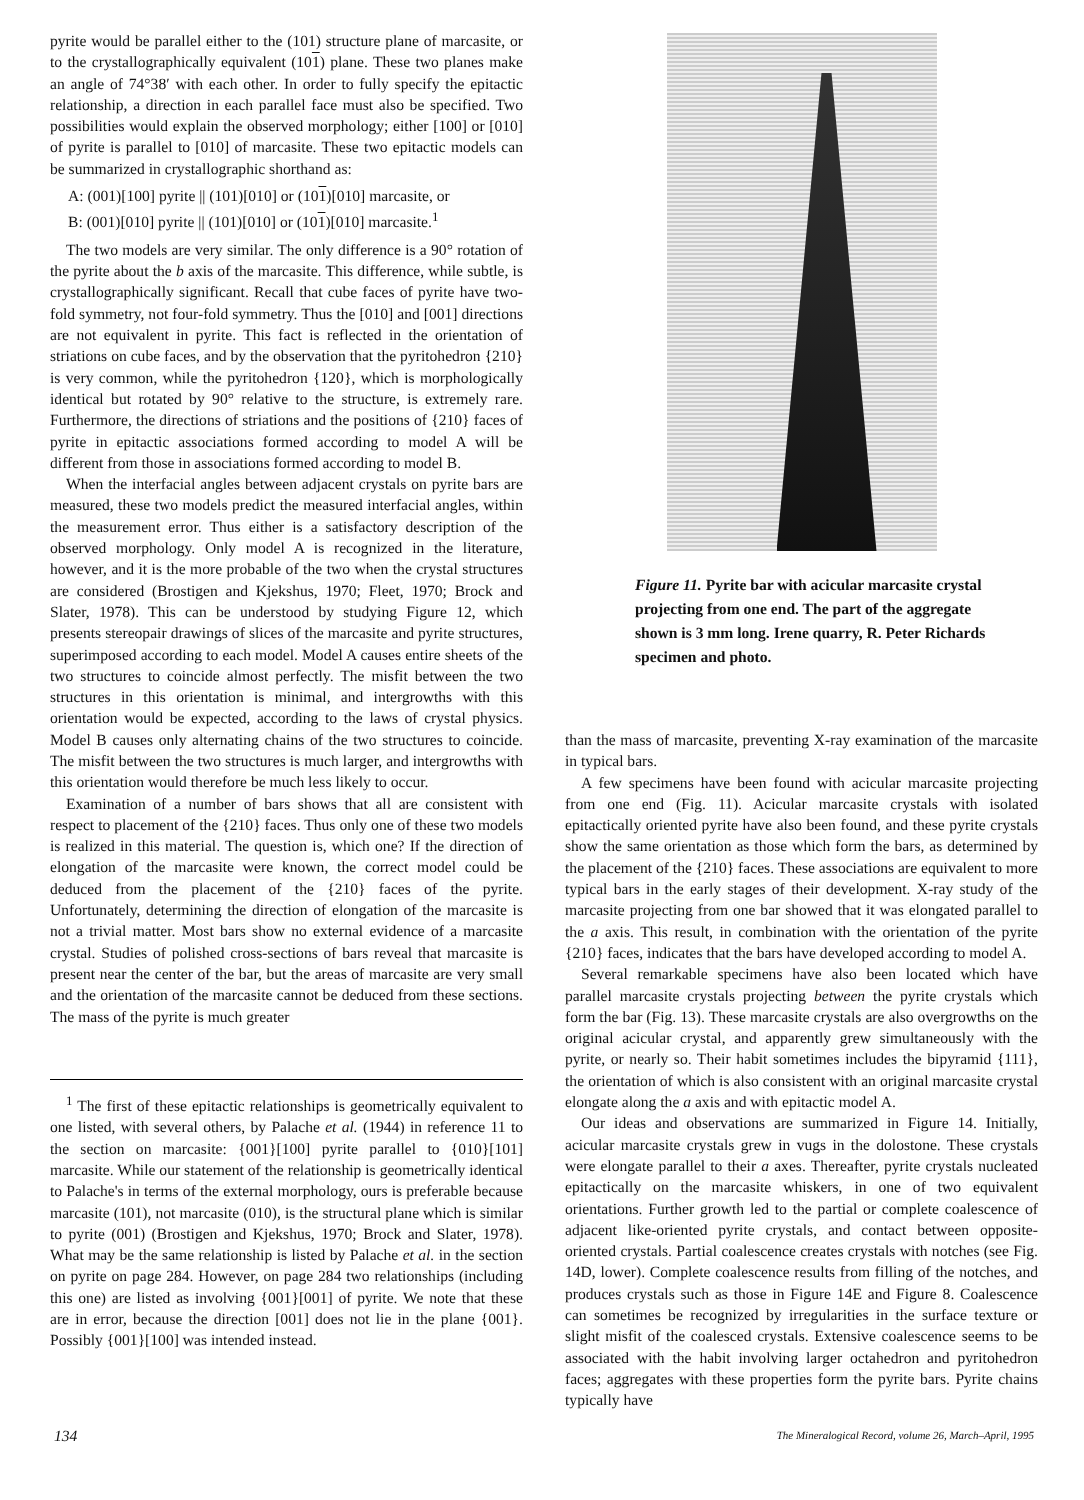pyrite would be parallel either to the (101) structure plane of marcasite, or to the crystallographically equivalent (101) plane. These two planes make an angle of 74°38′ with each other. In order to fully specify the epitactic relationship, a direction in each parallel face must also be specified. Two possibilities would explain the observed morphology; either [100] or [010] of pyrite is parallel to [010] of marcasite. These two epitactic models can be summarized in crystallographic shorthand as:
A: (001)[100] pyrite || (101)[010] or (101)[010] marcasite, or
B: (001)[010] pyrite || (101)[010] or (101)[010] marcasite.<sup>1</sup>
The two models are very similar. The only difference is a 90° rotation of the pyrite about the b axis of the marcasite. This difference, while subtle, is crystallographically significant. Recall that cube faces of pyrite have two-fold symmetry, not four-fold symmetry. Thus the [010] and [001] directions are not equivalent in pyrite. This fact is reflected in the orientation of striations on cube faces, and by the observation that the pyritohedron {210} is very common, while the pyritohedron {120}, which is morphologically identical but rotated by 90° relative to the structure, is extremely rare. Furthermore, the directions of striations and the positions of {210} faces of pyrite in epitactic associations formed according to model A will be different from those in associations formed according to model B.
When the interfacial angles between adjacent crystals on pyrite bars are measured, these two models predict the measured interfacial angles, within the measurement error. Thus either is a satisfactory description of the observed morphology. Only model A is recognized in the literature, however, and it is the more probable of the two when the crystal structures are considered (Brostigen and Kjekshus, 1970; Fleet, 1970; Brock and Slater, 1978). This can be understood by studying Figure 12, which presents stereopair drawings of slices of the marcasite and pyrite structures, superimposed according to each model. Model A causes entire sheets of the two structures to coincide almost perfectly. The misfit between the two structures in this orientation is minimal, and intergrowths with this orientation would be expected, according to the laws of crystal physics. Model B causes only alternating chains of the two structures to coincide. The misfit between the two structures is much larger, and intergrowths with this orientation would therefore be much less likely to occur.
Examination of a number of bars shows that all are consistent with respect to placement of the {210} faces. Thus only one of these two models is realized in this material. The question is, which one? If the direction of elongation of the marcasite were known, the correct model could be deduced from the placement of the {210} faces of the pyrite. Unfortunately, determining the direction of elongation of the marcasite is not a trivial matter. Most bars show no external evidence of a marcasite crystal. Studies of polished cross-sections of bars reveal that marcasite is present near the center of the bar, but the areas of marcasite are very small and the orientation of the marcasite cannot be deduced from these sections. The mass of the pyrite is much greater
<sup>1</sup> The first of these epitactic relationships is geometrically equivalent to one listed, with several others, by Palache et al. (1944) in reference 11 to the section on marcasite: {001}[100] pyrite parallel to {010}[101] marcasite. While our statement of the relationship is geometrically identical to Palache's in terms of the external morphology, ours is preferable because marcasite (101), not marcasite (010), is the structural plane which is similar to pyrite (001) (Brostigen and Kjekshus, 1970; Brock and Slater, 1978). What may be the same relationship is listed by Palache et al. in the section on pyrite on page 284. However, on page 284 two relationships (including this one) are listed as involving {001}[001] of pyrite. We note that these are in error, because the direction [001] does not lie in the plane {001}. Possibly {001}[100] was intended instead.
Figure 11. Pyrite bar with acicular marcasite crystal projecting from one end. The part of the aggregate shown is 3 mm long. Irene quarry, R. Peter Richards specimen and photo.
than the mass of marcasite, preventing X-ray examination of the marcasite in typical bars.
A few specimens have been found with acicular marcasite projecting from one end (Fig. 11). Acicular marcasite crystals with isolated epitactically oriented pyrite have also been found, and these pyrite crystals show the same orientation as those which form the bars, as determined by the placement of the {210} faces. These associations are equivalent to more typical bars in the early stages of their development. X-ray study of the marcasite projecting from one bar showed that it was elongated parallel to the a axis. This result, in combination with the orientation of the pyrite {210} faces, indicates that the bars have developed according to model A.
Several remarkable specimens have also been located which have parallel marcasite crystals projecting between the pyrite crystals which form the bar (Fig. 13). These marcasite crystals are also overgrowths on the original acicular crystal, and apparently grew simultaneously with the pyrite, or nearly so. Their habit sometimes includes the bipyramid {111}, the orientation of which is also consistent with an original marcasite crystal elongate along the a axis and with epitactic model A.
Our ideas and observations are summarized in Figure 14. Initially, acicular marcasite crystals grew in vugs in the dolostone. These crystals were elongate parallel to their a axes. Thereafter, pyrite crystals nucleated epitactically on the marcasite whiskers, in one of two equivalent orientations. Further growth led to the partial or complete coalescence of adjacent like-oriented pyrite crystals, and contact between opposite-oriented crystals. Partial coalescence creates crystals with notches (see Fig. 14D, lower). Complete coalescence results from filling of the notches, and produces crystals such as those in Figure 14E and Figure 8. Coalescence can sometimes be recognized by irregularities in the surface texture or slight misfit of the coalesced crystals. Extensive coalescence seems to be associated with the habit involving larger octahedron and pyritohedron faces; aggregates with these properties form the pyrite bars. Pyrite chains typically have
134 The Mineralogical Record, volume 26, March–April, 1995